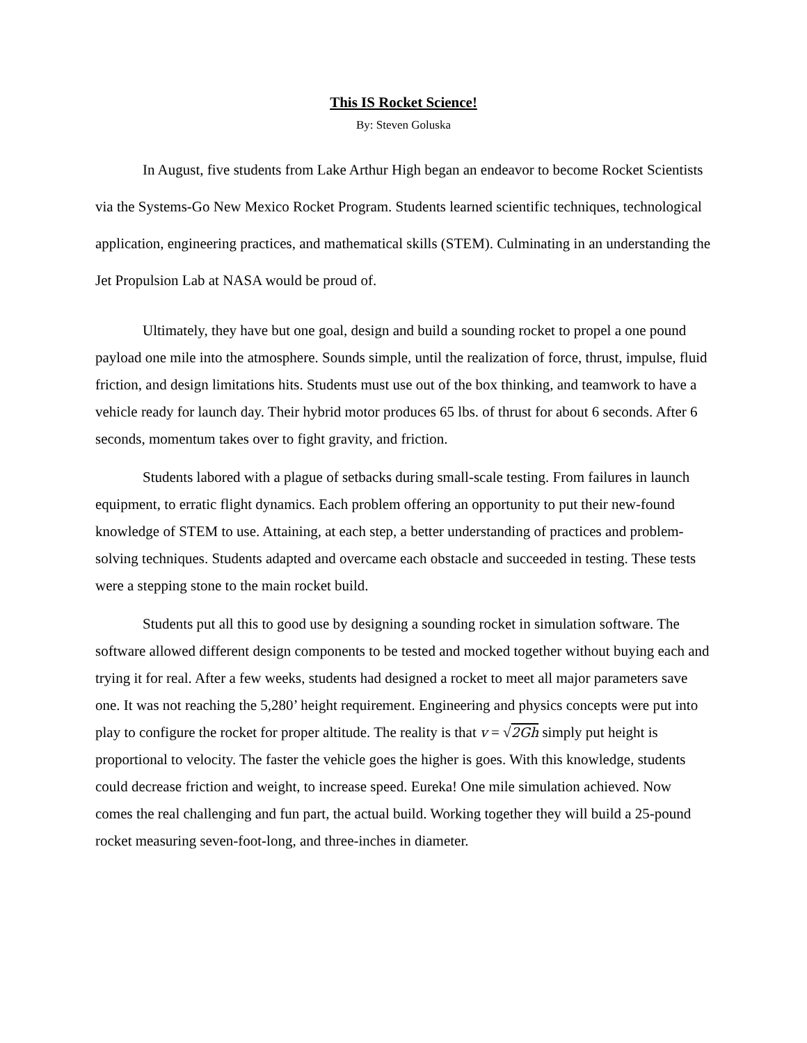This IS Rocket Science!
By: Steven Goluska
In August, five students from Lake Arthur High began an endeavor to become Rocket Scientists via the Systems-Go New Mexico Rocket Program. Students learned scientific techniques, technological application, engineering practices, and mathematical skills (STEM). Culminating in an understanding the Jet Propulsion Lab at NASA would be proud of.
Ultimately, they have but one goal, design and build a sounding rocket to propel a one pound payload one mile into the atmosphere. Sounds simple, until the realization of force, thrust, impulse, fluid friction, and design limitations hits. Students must use out of the box thinking, and teamwork to have a vehicle ready for launch day. Their hybrid motor produces 65 lbs. of thrust for about 6 seconds. After 6 seconds, momentum takes over to fight gravity, and friction.
Students labored with a plague of setbacks during small-scale testing. From failures in launch equipment, to erratic flight dynamics. Each problem offering an opportunity to put their new-found knowledge of STEM to use. Attaining, at each step, a better understanding of practices and problem-solving techniques. Students adapted and overcame each obstacle and succeeded in testing. These tests were a stepping stone to the main rocket build.
Students put all this to good use by designing a sounding rocket in simulation software. The software allowed different design components to be tested and mocked together without buying each and trying it for real. After a few weeks, students had designed a rocket to meet all major parameters save one. It was not reaching the 5,280’ height requirement. Engineering and physics concepts were put into play to configure the rocket for proper altitude. The reality is that v = √2Gh simply put height is proportional to velocity. The faster the vehicle goes the higher is goes. With this knowledge, students could decrease friction and weight, to increase speed. Eureka! One mile simulation achieved. Now comes the real challenging and fun part, the actual build. Working together they will build a 25-pound rocket measuring seven-foot-long, and three-inches in diameter.